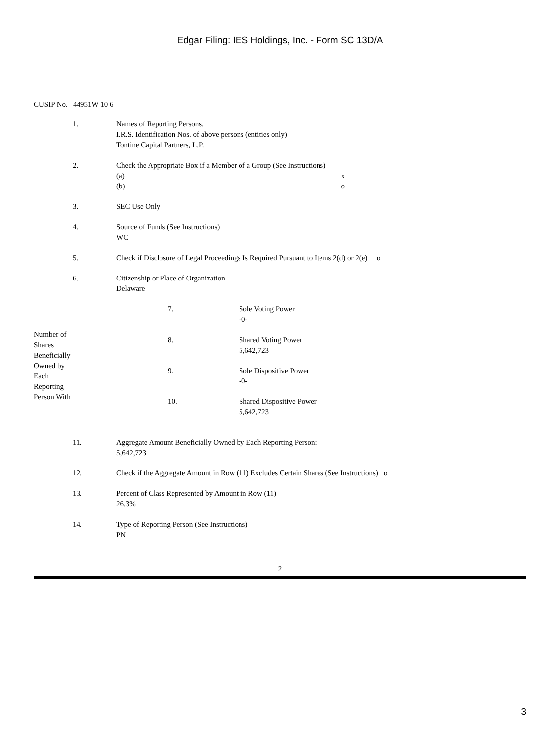Edgar Filing: IES Holdings, Inc. - Form SC 13D/A
CUSIP No. 44951W 10 6
| 1. | Names of Reporting Persons. I.R.S. Identification Nos. of above persons (entities only) Tontine Capital Partners, L.P. |
| 2. | Check the Appropriate Box if a Member of a Group (See Instructions) / (a) / x / / (b) / o / |
| 3. | SEC Use Only |
| 4. | Source of Funds (See Instructions) WC |
| 5. | Check if Disclosure of Legal Proceedings Is Required Pursuant to Items 2(d) or 2(e) o |
| 6. | Citizenship or Place of Organization Delaware |
| Number of Shares Beneficially Owned by Each Reporting Person With | 7. | Sole Voting Power -0- |
| | 8. | Shared Voting Power 5,642,723 |
| | 9. | Sole Dispositive Power -0- |
| | 10. | Shared Dispositive Power 5,642,723 |
| 11. | Aggregate Amount Beneficially Owned by Each Reporting Person: 5,642,723 |
| 12. | Check if the Aggregate Amount in Row (11) Excludes Certain Shares (See Instructions) o |
| 13. | Percent of Class Represented by Amount in Row (11) 26.3% |
| 14. | Type of Reporting Person (See Instructions) PN |
2
3